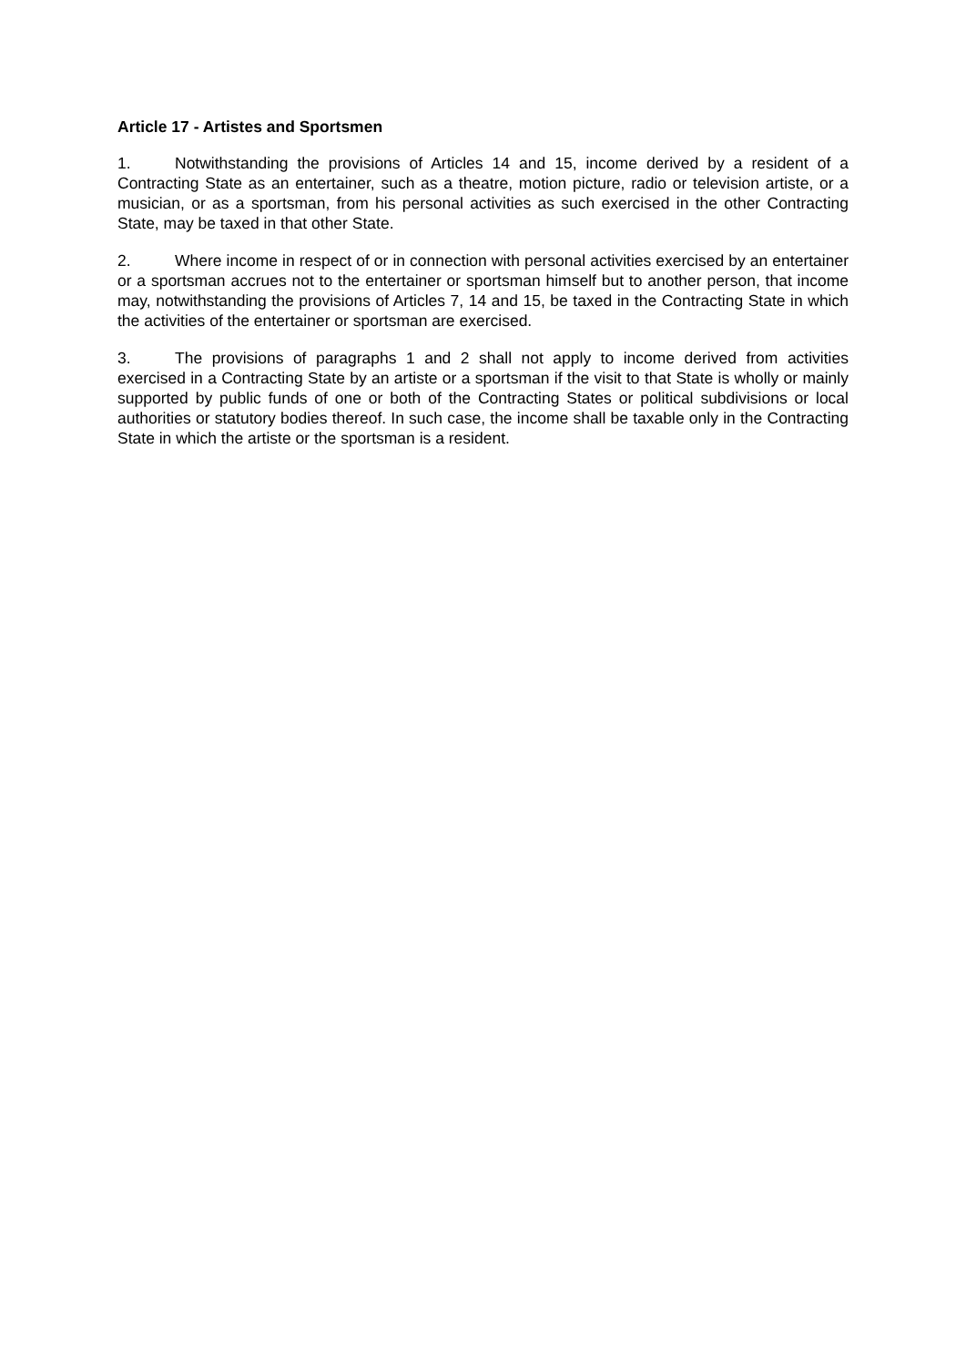Article 17 - Artistes and Sportsmen
1. Notwithstanding the provisions of Articles 14 and 15, income derived by a resident of a Contracting State as an entertainer, such as a theatre, motion picture, radio or television artiste, or a musician, or as a sportsman, from his personal activities as such exercised in the other Contracting State, may be taxed in that other State.
2. Where income in respect of or in connection with personal activities exercised by an entertainer or a sportsman accrues not to the entertainer or sportsman himself but to another person, that income may, notwithstanding the provisions of Articles 7, 14 and 15, be taxed in the Contracting State in which the activities of the entertainer or sportsman are exercised.
3. The provisions of paragraphs 1 and 2 shall not apply to income derived from activities exercised in a Contracting State by an artiste or a sportsman if the visit to that State is wholly or mainly supported by public funds of one or both of the Contracting States or political subdivisions or local authorities or statutory bodies thereof. In such case, the income shall be taxable only in the Contracting State in which the artiste or the sportsman is a resident.